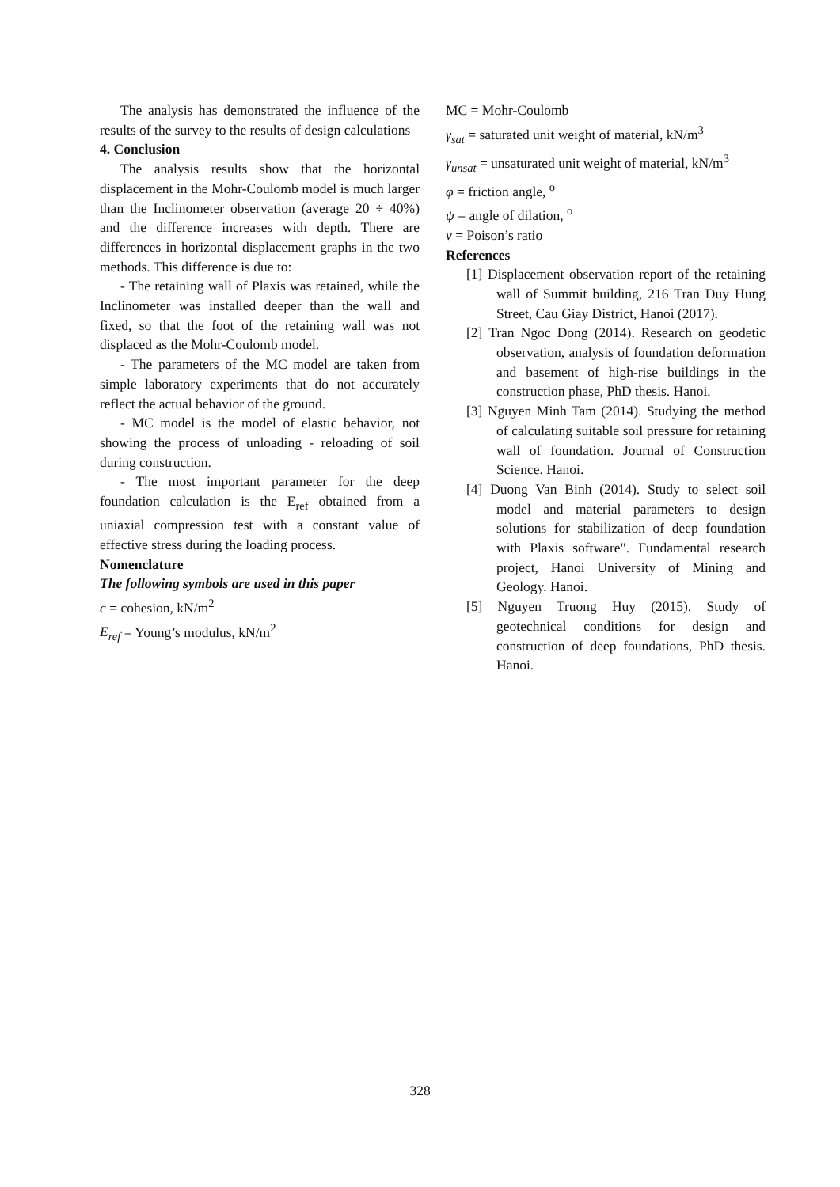The analysis has demonstrated the influence of the results of the survey to the results of design calculations
4. Conclusion
The analysis results show that the horizontal displacement in the Mohr-Coulomb model is much larger than the Inclinometer observation (average 20 ÷ 40%) and the difference increases with depth. There are differences in horizontal displacement graphs in the two methods. This difference is due to:
- The retaining wall of Plaxis was retained, while the Inclinometer was installed deeper than the wall and fixed, so that the foot of the retaining wall was not displaced as the Mohr-Coulomb model.
- The parameters of the MC model are taken from simple laboratory experiments that do not accurately reflect the actual behavior of the ground.
- MC model is the model of elastic behavior, not showing the process of unloading - reloading of soil during construction.
- The most important parameter for the deep foundation calculation is the E<sub>ref</sub> obtained from a uniaxial compression test with a constant value of effective stress during the loading process.
Nomenclature
The following symbols are used in this paper
c = cohesion, kN/m<sup>2</sup>
E<sub>ref</sub> = Young’s modulus, kN/m<sup>2</sup>
MC = Mohr-Coulomb
γ<sub>sat</sub> = saturated unit weight of material, kN/m<sup>3</sup>
γ<sub>unsat</sub> = unsaturated unit weight of material, kN/m<sup>3</sup>
φ = friction angle, <sup>o</sup>
ψ = angle of dilation, <sup>o</sup>
ν = Poison’s ratio
References
[1] Displacement observation report of the retaining wall of Summit building, 216 Tran Duy Hung Street, Cau Giay District, Hanoi (2017).
[2] Tran Ngoc Dong (2014). Research on geodetic observation, analysis of foundation deformation and basement of high-rise buildings in the construction phase, PhD thesis. Hanoi.
[3] Nguyen Minh Tam (2014). Studying the method of calculating suitable soil pressure for retaining wall of foundation. Journal of Construction Science. Hanoi.
[4] Duong Van Binh (2014). Study to select soil model and material parameters to design solutions for stabilization of deep foundation with Plaxis software". Fundamental research project, Hanoi University of Mining and Geology. Hanoi.
[5] Nguyen Truong Huy (2015). Study of geotechnical conditions for design and construction of deep foundations, PhD thesis. Hanoi.
328